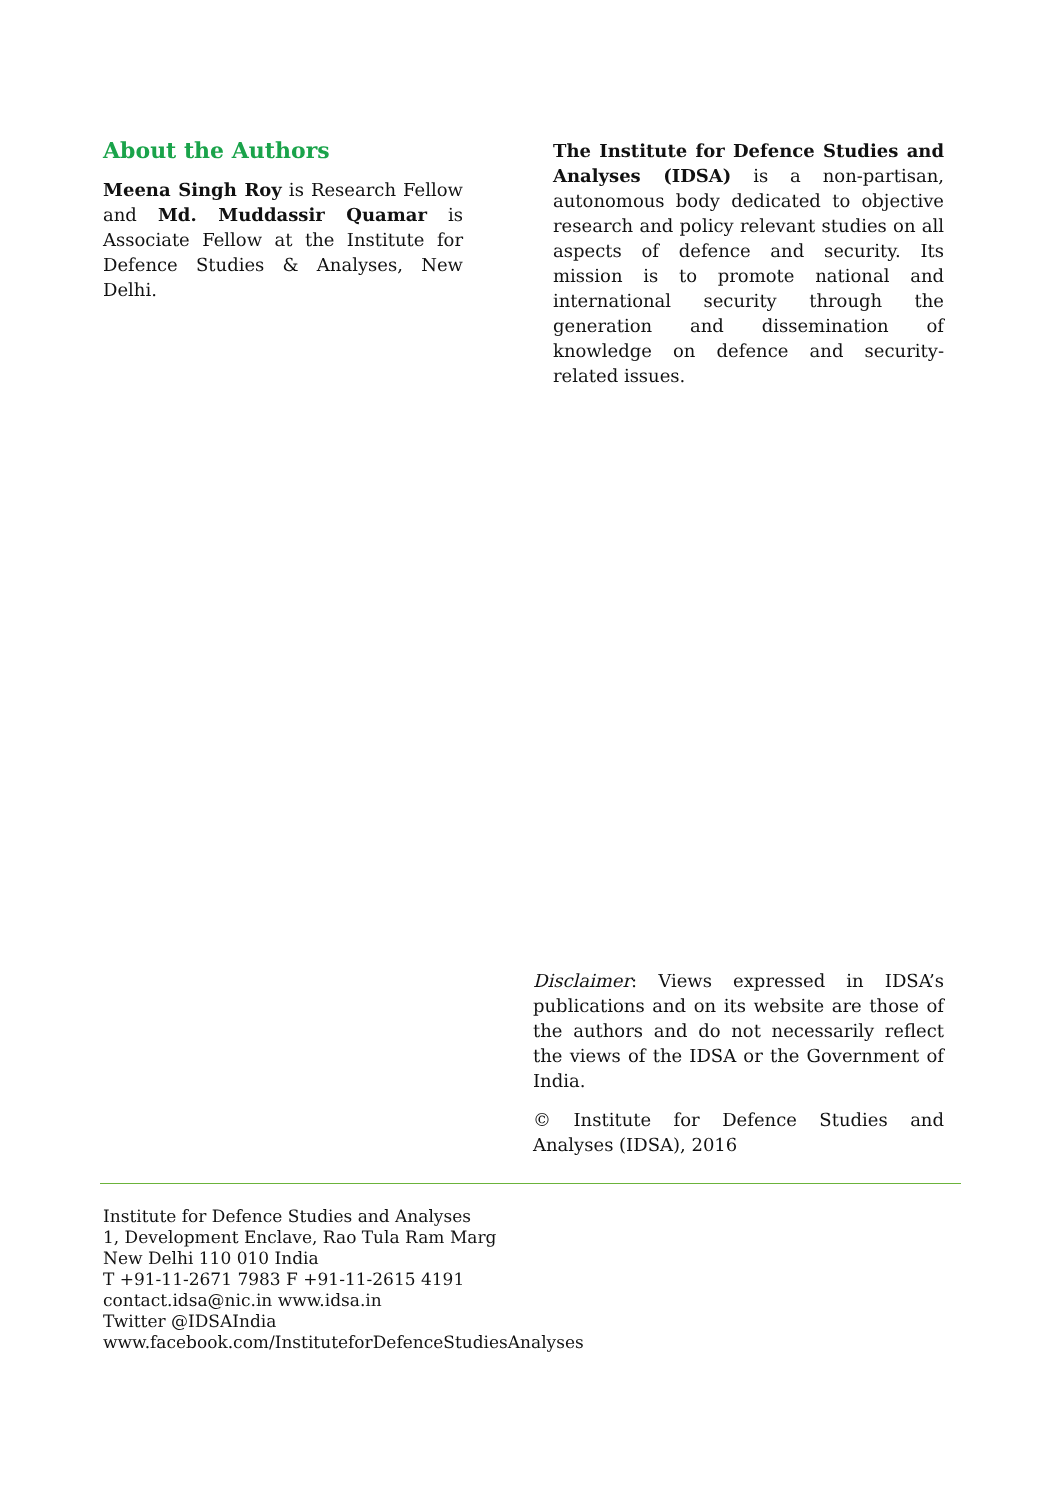About the Authors
Meena Singh Roy is Research Fellow and Md. Muddassir Quamar is Associate Fellow at the Institute for Defence Studies & Analyses, New Delhi.
The Institute for Defence Studies and Analyses (IDSA) is a non-partisan, autonomous body dedicated to objective research and policy relevant studies on all aspects of defence and security. Its mission is to promote national and international security through the generation and dissemination of knowledge on defence and security-related issues.
Disclaimer: Views expressed in IDSA’s publications and on its website are those of the authors and do not necessarily reflect the views of the IDSA or the Government of India.
© Institute for Defence Studies and Analyses (IDSA), 2016
Institute for Defence Studies and Analyses
1, Development Enclave, Rao Tula Ram Marg
New Delhi 110 010 India
T +91-11-2671 7983 F +91-11-2615 4191
contact.idsa@nic.in www.idsa.in
Twitter @IDSAIndia
www.facebook.com/InstituteforDefenceStudiesAnalyses